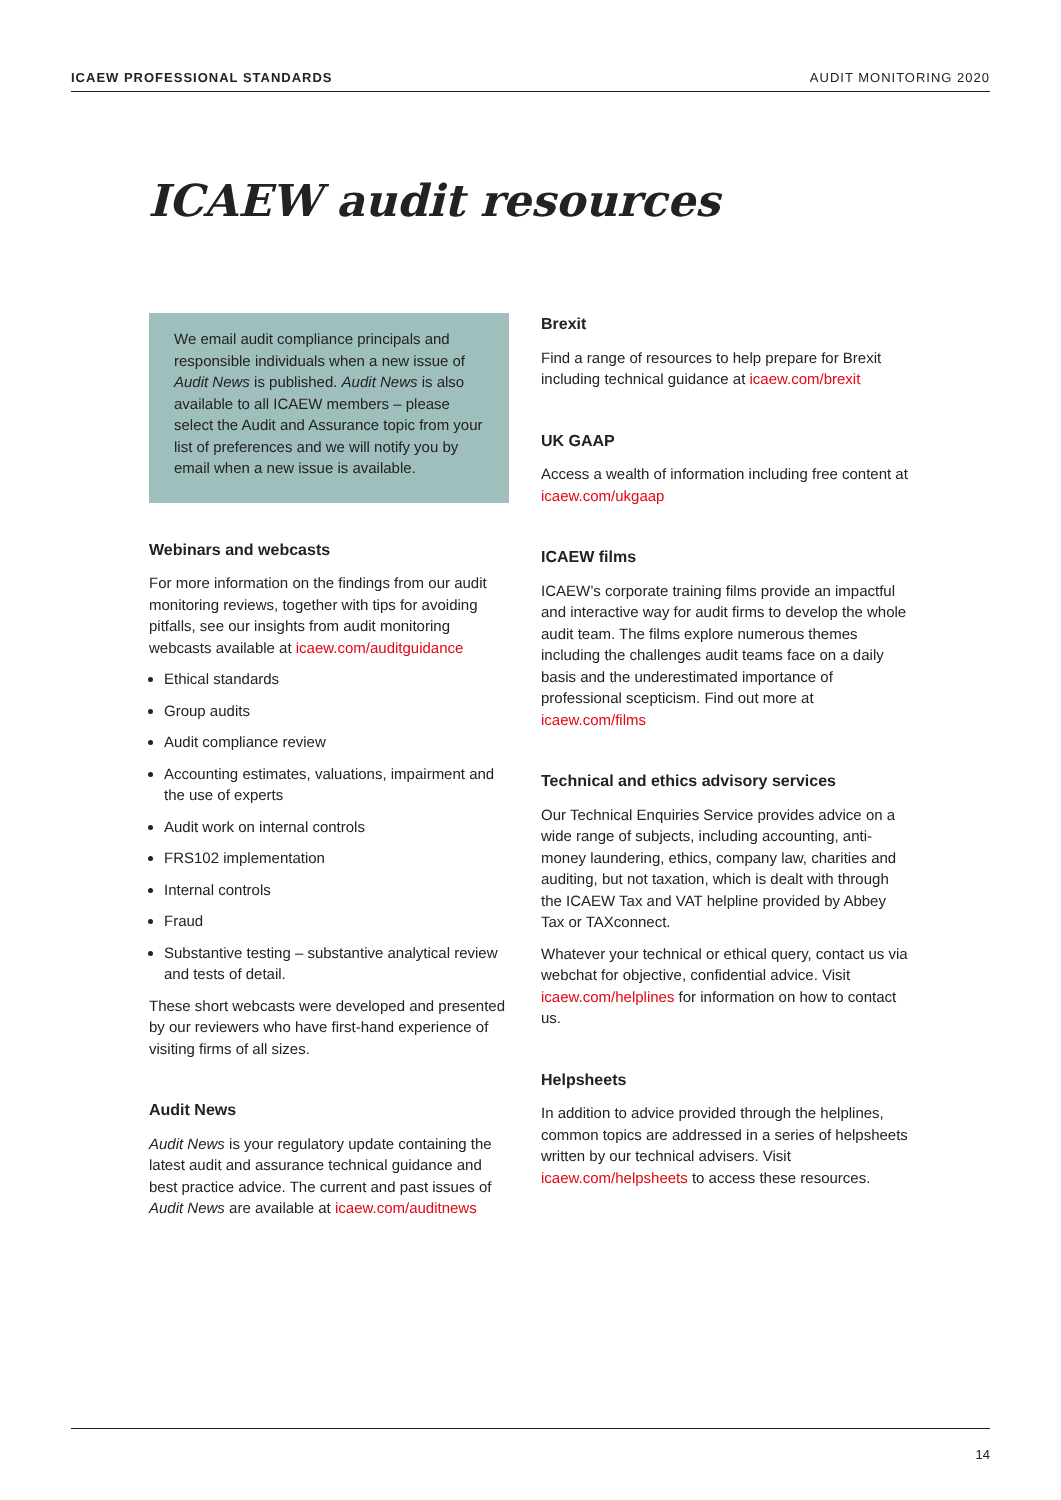ICAEW PROFESSIONAL STANDARDS AUDIT MONITORING 2020
ICAEW audit resources
We email audit compliance principals and responsible individuals when a new issue of Audit News is published. Audit News is also available to all ICAEW members – please select the Audit and Assurance topic from your list of preferences and we will notify you by email when a new issue is available.
Webinars and webcasts
For more information on the findings from our audit monitoring reviews, together with tips for avoiding pitfalls, see our insights from audit monitoring webcasts available at icaew.com/auditguidance
Ethical standards
Group audits
Audit compliance review
Accounting estimates, valuations, impairment and the use of experts
Audit work on internal controls
FRS102 implementation
Internal controls
Fraud
Substantive testing – substantive analytical review and tests of detail.
These short webcasts were developed and presented by our reviewers who have first-hand experience of visiting firms of all sizes.
Audit News
Audit News is your regulatory update containing the latest audit and assurance technical guidance and best practice advice. The current and past issues of Audit News are available at icaew.com/auditnews
Brexit
Find a range of resources to help prepare for Brexit including technical guidance at icaew.com/brexit
UK GAAP
Access a wealth of information including free content at icaew.com/ukgaap
ICAEW films
ICAEW’s corporate training films provide an impactful and interactive way for audit firms to develop the whole audit team. The films explore numerous themes including the challenges audit teams face on a daily basis and the underestimated importance of professional scepticism. Find out more at icaew.com/films
Technical and ethics advisory services
Our Technical Enquiries Service provides advice on a wide range of subjects, including accounting, anti-money laundering, ethics, company law, charities and auditing, but not taxation, which is dealt with through the ICAEW Tax and VAT helpline provided by Abbey Tax or TAXconnect.
Whatever your technical or ethical query, contact us via webchat for objective, confidential advice. Visit icaew.com/helplines for information on how to contact us.
Helpsheets
In addition to advice provided through the helplines, common topics are addressed in a series of helpsheets written by our technical advisers. Visit icaew.com/helpsheets to access these resources.
14